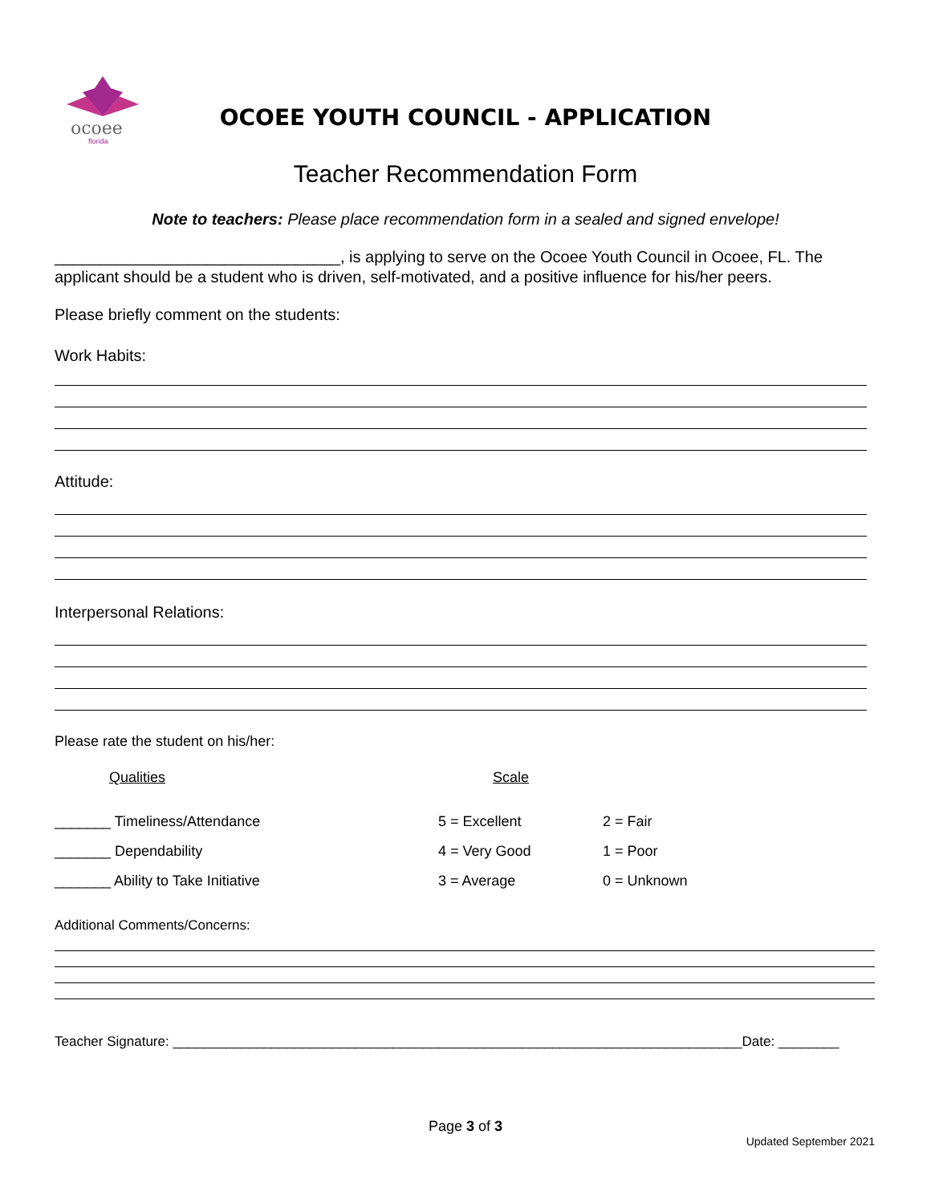ocoee
florida
OCOEE YOUTH COUNCIL - APPLICATION
Teacher Recommendation Form
Note to teachers: Please place recommendation form in a sealed and signed envelope!
________________________________, is applying to serve on the Ocoee Youth Council in Ocoee, FL. The applicant should be a student who is driven, self-motivated, and a positive influence for his/her peers.
Please briefly comment on the students:
Work Habits:
Attitude:
Interpersonal Relations:
Please rate the student on his/her:
| Qualities | Scale | |
| _______ Timeliness/Attendance | 5 = Excellent | 2 = Fair |
| _______ Dependability | 4 = Very Good | 1 = Poor |
| _______ Ability to Take Initiative | 3 = Average | 0 = Unknown |
Additional Comments/Concerns:
Teacher Signature: ___________________________________________________________________________Date: ________
Page 3 of 3
Updated September 2021